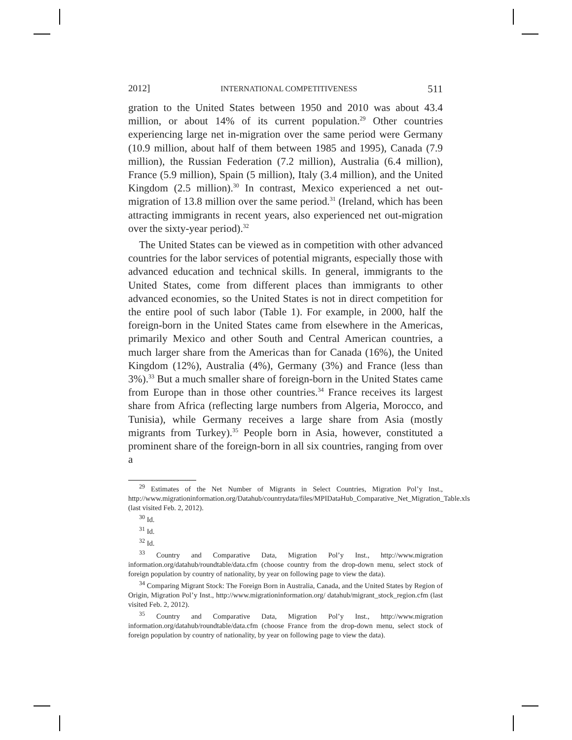2012] INTERNATIONAL COMPETITIVENESS 511
gration to the United States between 1950 and 2010 was about 43.4 million, or about 14% of its current population.<sup>29</sup> Other countries experiencing large net in-migration over the same period were Germany (10.9 million, about half of them between 1985 and 1995), Canada (7.9 million), the Russian Federation (7.2 million), Australia (6.4 million), France (5.9 million), Spain (5 million), Italy (3.4 million), and the United Kingdom (2.5 million).<sup>30</sup> In contrast, Mexico experienced a net out-migration of 13.8 million over the same period.<sup>31</sup> (Ireland, which has been attracting immigrants in recent years, also experienced net out-migration over the sixty-year period).<sup>32</sup>
The United States can be viewed as in competition with other advanced countries for the labor services of potential migrants, especially those with advanced education and technical skills. In general, immigrants to the United States, come from different places than immigrants to other advanced economies, so the United States is not in direct competition for the entire pool of such labor (Table 1). For example, in 2000, half the foreign-born in the United States came from elsewhere in the Americas, primarily Mexico and other South and Central American countries, a much larger share from the Americas than for Canada (16%), the United Kingdom (12%), Australia (4%), Germany (3%) and France (less than 3%).<sup>33</sup> But a much smaller share of foreign-born in the United States came from Europe than in those other countries.<sup>34</sup> France receives its largest share from Africa (reflecting large numbers from Algeria, Morocco, and Tunisia), while Germany receives a large share from Asia (mostly migrants from Turkey).<sup>35</sup> People born in Asia, however, constituted a prominent share of the foreign-born in all six countries, ranging from over a
<sup>29</sup> Estimates of the Net Number of Migrants in Select Countries, Migration Pol’y Inst., http://www.migrationinformation.org/Datahub/countrydata/files/MPIDataHub_Comparative_Net_Migration_Table.xls (last visited Feb. 2, 2012).
<sup>30</sup> Id.
<sup>31</sup> Id.
<sup>32</sup> Id.
<sup>33</sup> Country and Comparative Data, Migration Pol’y Inst., http://www.migration information.org/datahub/roundtable/data.cfm (choose country from the drop-down menu, select stock of foreign population by country of nationality, by year on following page to view the data).
<sup>34</sup> Comparing Migrant Stock: The Foreign Born in Australia, Canada, and the United States by Region of Origin, Migration Pol’y Inst., http://www.migrationinformation.org/ datahub/migrant_stock_region.cfm (last visited Feb. 2, 2012).
<sup>35</sup> Country and Comparative Data, Migration Pol’y Inst., http://www.migration information.org/datahub/roundtable/data.cfm (choose France from the drop-down menu, select stock of foreign population by country of nationality, by year on following page to view the data).